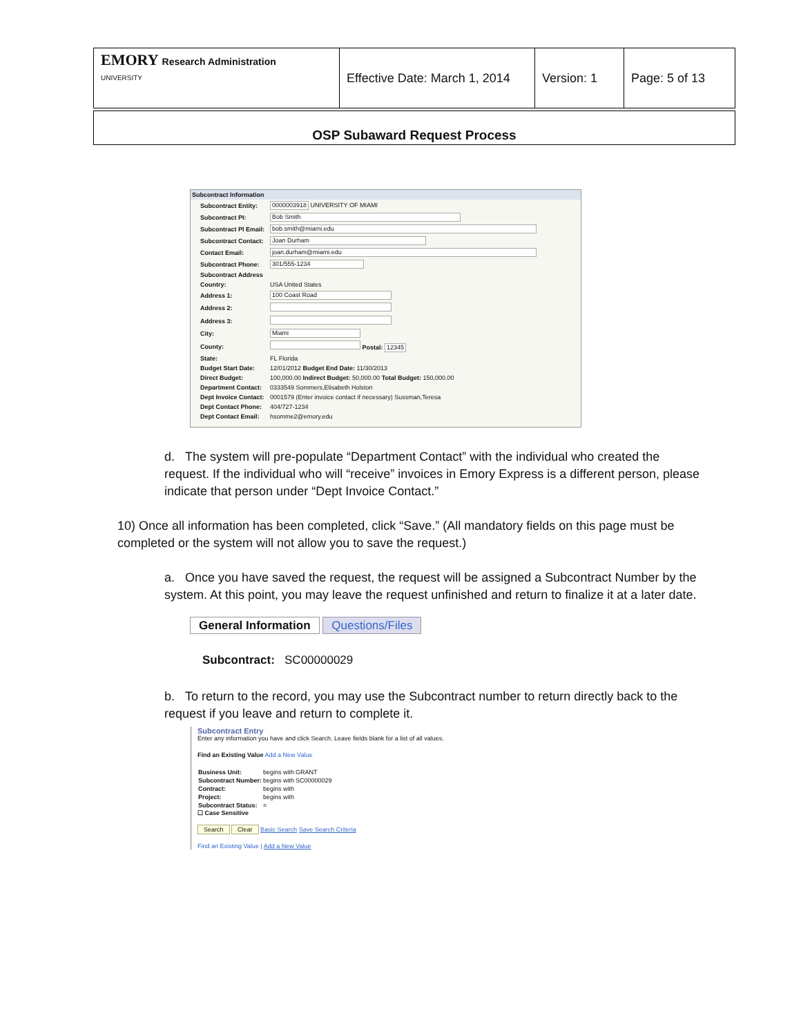| EMORY Research Administration UNIVERSITY | Effective Date: March 1, 2014 | Version: 1 | Page: 5 of 13 |
OSP Subaward Request Process
Subcontract Information
| Subcontract Entity: | 0000003918 UNIVERSITY OF MIAMI |
| Subcontract PI: | Bob Smith |
| Subcontract PI Email: | bob.smith@miami.edu |
| Subcontract Contact: | Joan Durham |
| Contact Email: | joan.durham@miami.edu |
| Subcontract Phone: | 301/555-1234 |
| Subcontract Address | |
| Country: | USA United States |
| Address 1: | 100 Coast Road |
| Address 2: | |
| Address 3: | |
| City: | Miami |
| County: | Postal: 12345 |
| State: | FL Florida |
| Budget Start Date: | 12/01/2012 Budget End Date: 11/30/2013 |
| Direct Budget: | 100,000.00 Indirect Budget: 50,000.00 Total Budget: 150,000.00 |
| Department Contact: | 0333549 Sommers,Elisabeth Holston |
| Dept Invoice Contact: | 0001579 (Enter invoice contact if necessary) Sussman,Teresa |
| Dept Contact Phone: | 404/727-1234 |
| Dept Contact Email: | hsomme2@emory.edu |
d. The system will pre-populate “Department Contact” with the individual who created the request. If the individual who will “receive” invoices in Emory Express is a different person, please indicate that person under “Dept Invoice Contact.”
10) Once all information has been completed, click “Save.” (All mandatory fields on this page must be completed or the system will not allow you to save the request.)
a. Once you have saved the request, the request will be assigned a Subcontract Number by the system. At this point, you may leave the request unfinished and return to finalize it at a later date.
General Information Questions/Files
Subcontract: SC00000029
b. To return to the record, you may use the Subcontract number to return directly back to the request if you leave and return to complete it.
Subcontract Entry
Enter any information you have and click Search. Leave fields blank for a list of all values.
Find an Existing Value Add a New Value
| Business Unit: | begins with | GRANT |
| Subcontract Number: | begins with | SC00000029 |
| Contract: | begins with | |
| Project: | begins with | |
| Subcontract Status: | = | |
☐ Case Sensitive
Search Clear Basic Search Save Search Criteria
Find an Existing Value | Add a New Value